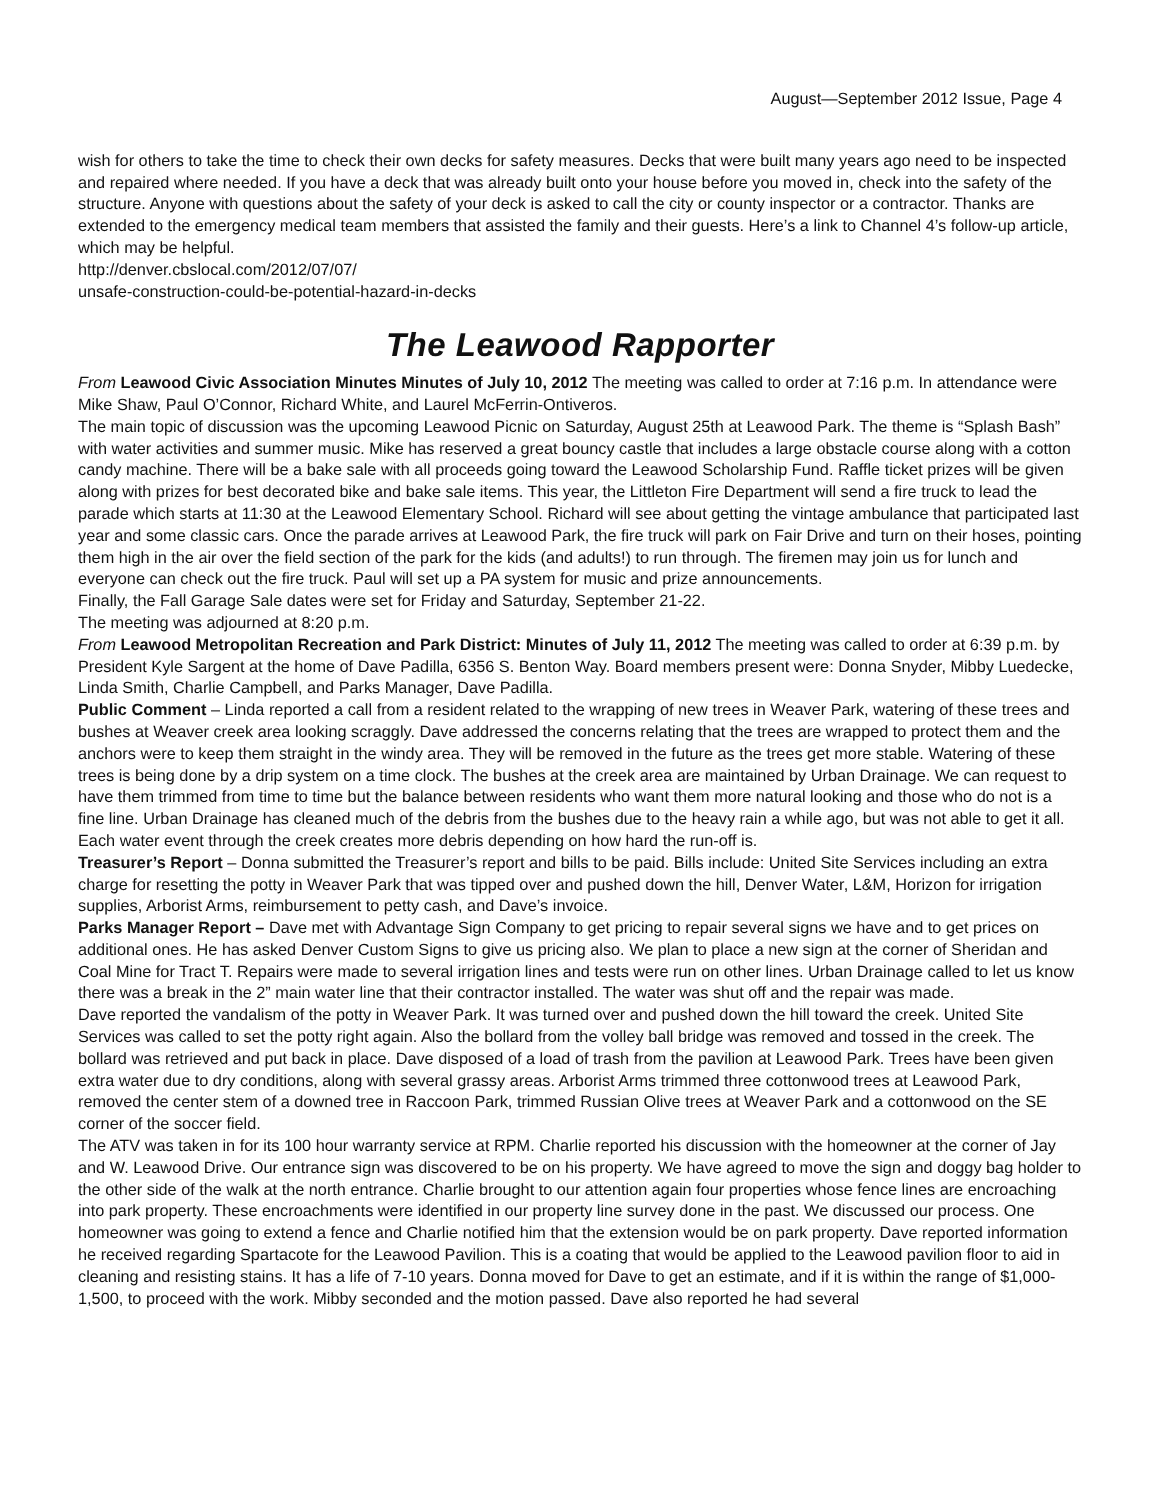August—September 2012 Issue, Page 4
wish for others to take the time to check their own decks for safety measures. Decks that were built many years ago need to be inspected and repaired where needed. If you have a deck that was already built onto your house before you moved in, check into the safety of the structure. Anyone with questions about the safety of your deck is asked to call the city or county inspector or a contractor. Thanks are extended to the emergency medical team members that assisted the family and their guests. Here’s a link to Channel 4’s follow-up article, which may be helpful.
http://denver.cbslocal.com/2012/07/07/
unsafe-construction-could-be-potential-hazard-in-decks
The Leawood Rapporter
From Leawood Civic Association Minutes Minutes of July 10, 2012 The meeting was called to order at 7:16 p.m. In attendance were Mike Shaw, Paul O’Connor, Richard White, and Laurel McFerrin-Ontiveros.
The main topic of discussion was the upcoming Leawood Picnic on Saturday, August 25th at Leawood Park. The theme is “Splash Bash” with water activities and summer music. Mike has reserved a great bouncy castle that includes a large obstacle course along with a cotton candy machine. There will be a bake sale with all proceeds going toward the Leawood Scholarship Fund. Raffle ticket prizes will be given along with prizes for best decorated bike and bake sale items. This year, the Littleton Fire Department will send a fire truck to lead the parade which starts at 11:30 at the Leawood Elementary School. Richard will see about getting the vintage ambulance that participated last year and some classic cars. Once the parade arrives at Leawood Park, the fire truck will park on Fair Drive and turn on their hoses, pointing them high in the air over the field section of the park for the kids (and adults!) to run through. The firemen may join us for lunch and everyone can check out the fire truck. Paul will set up a PA system for music and prize announcements.
Finally, the Fall Garage Sale dates were set for Friday and Saturday, September 21-22.
The meeting was adjourned at 8:20 p.m.
From Leawood Metropolitan Recreation and Park District: Minutes of July 11, 2012 The meeting was called to order at 6:39 p.m. by President Kyle Sargent at the home of Dave Padilla, 6356 S. Benton Way. Board members present were: Donna Snyder, Mibby Luedecke, Linda Smith, Charlie Campbell, and Parks Manager, Dave Padilla.
Public Comment – Linda reported a call from a resident related to the wrapping of new trees in Weaver Park, watering of these trees and bushes at Weaver creek area looking scraggly. Dave addressed the concerns relating that the trees are wrapped to protect them and the anchors were to keep them straight in the windy area. They will be removed in the future as the trees get more stable. Watering of these trees is being done by a drip system on a time clock. The bushes at the creek area are maintained by Urban Drainage. We can request to have them trimmed from time to time but the balance between residents who want them more natural looking and those who do not is a fine line. Urban Drainage has cleaned much of the debris from the bushes due to the heavy rain a while ago, but was not able to get it all. Each water event through the creek creates more debris depending on how hard the run-off is.
Treasurer’s Report – Donna submitted the Treasurer’s report and bills to be paid. Bills include: United Site Services including an extra charge for resetting the potty in Weaver Park that was tipped over and pushed down the hill, Denver Water, L&M, Horizon for irrigation supplies, Arborist Arms, reimbursement to petty cash, and Dave’s invoice.
Parks Manager Report – Dave met with Advantage Sign Company to get pricing to repair several signs we have and to get prices on additional ones. He has asked Denver Custom Signs to give us pricing also. We plan to place a new sign at the corner of Sheridan and Coal Mine for Tract T. Repairs were made to several irrigation lines and tests were run on other lines. Urban Drainage called to let us know there was a break in the 2” main water line that their contractor installed. The water was shut off and the repair was made.
Dave reported the vandalism of the potty in Weaver Park. It was turned over and pushed down the hill toward the creek. United Site Services was called to set the potty right again. Also the bollard from the volley ball bridge was removed and tossed in the creek. The bollard was retrieved and put back in place. Dave disposed of a load of trash from the pavilion at Leawood Park. Trees have been given extra water due to dry conditions, along with several grassy areas. Arborist Arms trimmed three cottonwood trees at Leawood Park, removed the center stem of a downed tree in Raccoon Park, trimmed Russian Olive trees at Weaver Park and a cottonwood on the SE corner of the soccer field.
The ATV was taken in for its 100 hour warranty service at RPM. Charlie reported his discussion with the homeowner at the corner of Jay and W. Leawood Drive. Our entrance sign was discovered to be on his property. We have agreed to move the sign and doggy bag holder to the other side of the walk at the north entrance. Charlie brought to our attention again four properties whose fence lines are encroaching into park property. These encroachments were identified in our property line survey done in the past. We discussed our process. One homeowner was going to extend a fence and Charlie notified him that the extension would be on park property. Dave reported information he received regarding Spartacote for the Leawood Pavilion. This is a coating that would be applied to the Leawood pavilion floor to aid in cleaning and resisting stains. It has a life of 7-10 years. Donna moved for Dave to get an estimate, and if it is within the range of $1,000-1,500, to proceed with the work. Mibby seconded and the motion passed. Dave also reported he had several